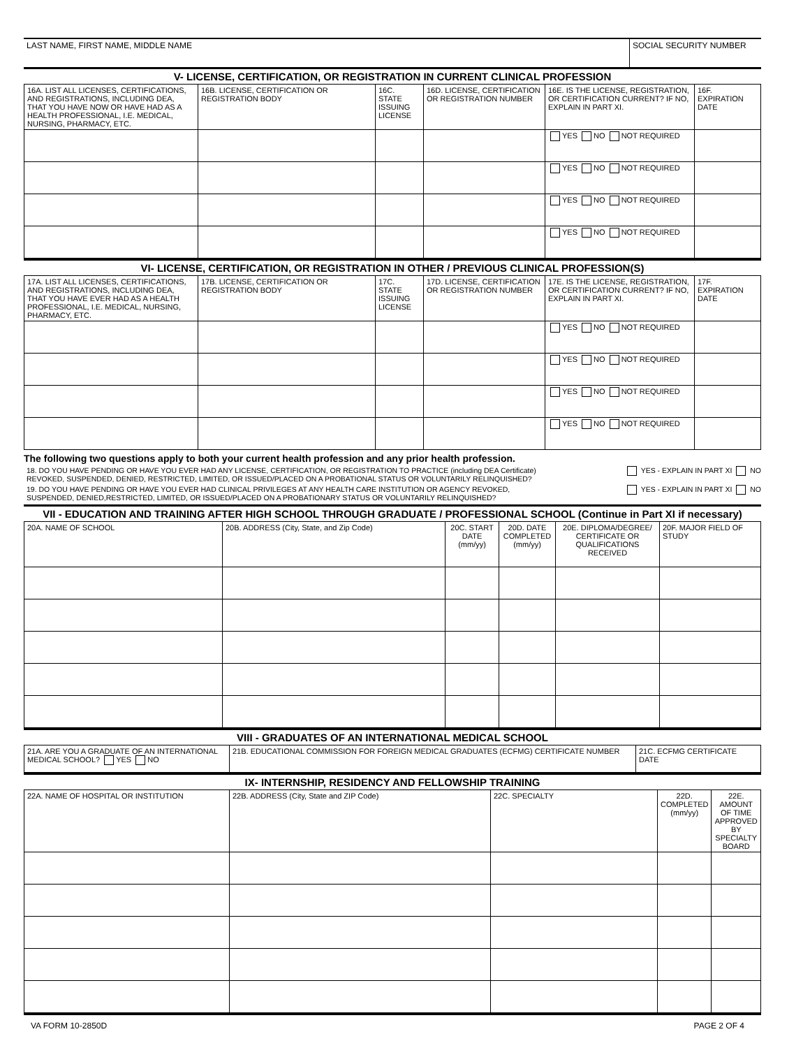| LAST NAME, FIRST NAME, MIDDLE NAME | SOCIAL SECURITY NUMBER |
V- LICENSE, CERTIFICATION, OR REGISTRATION IN CURRENT CLINICAL PROFESSION
| 16A. LIST ALL LICENSES, CERTIFICATIONS, AND REGISTRATIONS, INCLUDING DEA, THAT YOU HAVE NOW OR HAVE HAD AS A HEALTH PROFESSIONAL, I.E. MEDICAL, NURSING, PHARMACY, ETC. | 16B. LICENSE, CERTIFICATION OR REGISTRATION BODY | 16C. STATE ISSUING LICENSE | 16D. LICENSE, CERTIFICATION OR REGISTRATION NUMBER | 16E. IS THE LICENSE, REGISTRATION, OR CERTIFICATION CURRENT? IF NO, EXPLAIN IN PART XI. | 16F. EXPIRATION DATE |
| --- | --- | --- | --- | --- | --- |
| | | | | YES NO NOT REQUIRED | |
| | | | | YES NO NOT REQUIRED | |
| | | | | YES NO NOT REQUIRED | |
| | | | | YES NO NOT REQUIRED | |
VI- LICENSE, CERTIFICATION, OR REGISTRATION IN OTHER / PREVIOUS CLINICAL PROFESSION(S)
| 17A. LIST ALL LICENSES, CERTIFICATIONS, AND REGISTRATIONS, INCLUDING DEA, THAT YOU HAVE EVER HAD AS A HEALTH PROFESSIONAL, I.E. MEDICAL, NURSING, PHARMACY, ETC. | 17B. LICENSE, CERTIFICATION OR REGISTRATION BODY | 17C. STATE ISSUING LICENSE | 17D. LICENSE, CERTIFICATION OR REGISTRATION NUMBER | 17E. IS THE LICENSE, REGISTRATION, OR CERTIFICATION CURRENT? IF NO, EXPLAIN IN PART XI. | 17F. EXPIRATION DATE |
| --- | --- | --- | --- | --- | --- |
| | | | | YES NO NOT REQUIRED | |
| | | | | YES NO NOT REQUIRED | |
| | | | | YES NO NOT REQUIRED | |
| | | | | YES NO NOT REQUIRED | |
The following two questions apply to both your current health profession and any prior health profession.
18. DO YOU HAVE PENDING OR HAVE YOU EVER HAD ANY LICENSE, CERTIFICATION, OR REGISTRATION TO PRACTICE (including DEA Certificate)
REVOKED, SUSPENDED, DENIED, RESTRICTED, LIMITED, OR ISSUED/PLACED ON A PROBATIONAL STATUS OR VOLUNTARILY RELINQUISHED? YES - EXPLAIN IN PART XI NO
19. DO YOU HAVE PENDING OR HAVE YOU EVER HAD CLINICAL PRIVILEGES AT ANY HEALTH CARE INSTITUTION OR AGENCY REVOKED,
SUSPENDED, DENIED,RESTRICTED, LIMITED, OR ISSUED/PLACED ON A PROBATIONARY STATUS OR VOLUNTARILY RELINQUISHED? YES - EXPLAIN IN PART XI NO
VII - EDUCATION AND TRAINING AFTER HIGH SCHOOL THROUGH GRADUATE / PROFESSIONAL SCHOOL (Continue in Part XI if necessary)
| 20A. NAME OF SCHOOL | 20B. ADDRESS (City, State, and Zip Code) | 20C. START DATE (mm/yy) | 20D. DATE COMPLETED (mm/yy) | 20E. DIPLOMA/DEGREE/ CERTIFICATE OR QUALIFICATIONS RECEIVED | 20F. MAJOR FIELD OF STUDY |
| --- | --- | --- | --- | --- | --- |
VIII - GRADUATES OF AN INTERNATIONAL MEDICAL SCHOOL
| 21A. ARE YOU A GRADUATE OF AN INTERNATIONAL MEDICAL SCHOOL? YES NO | 21B. EDUCATIONAL COMMISSION FOR FOREIGN MEDICAL GRADUATES (ECFMG) CERTIFICATE NUMBER | 21C. ECFMG CERTIFICATE DATE |
IX- INTERNSHIP, RESIDENCY AND FELLOWSHIP TRAINING
| 22A. NAME OF HOSPITAL OR INSTITUTION | 22B. ADDRESS (City, State and ZIP Code) | 22C. SPECIALTY | 22D. COMPLETED (mm/yy) | 22E. AMOUNT OF TIME APPROVED BY SPECIALTY BOARD |
| --- | --- | --- | --- | --- |
VA FORM 10-2850D PAGE 2 OF 4